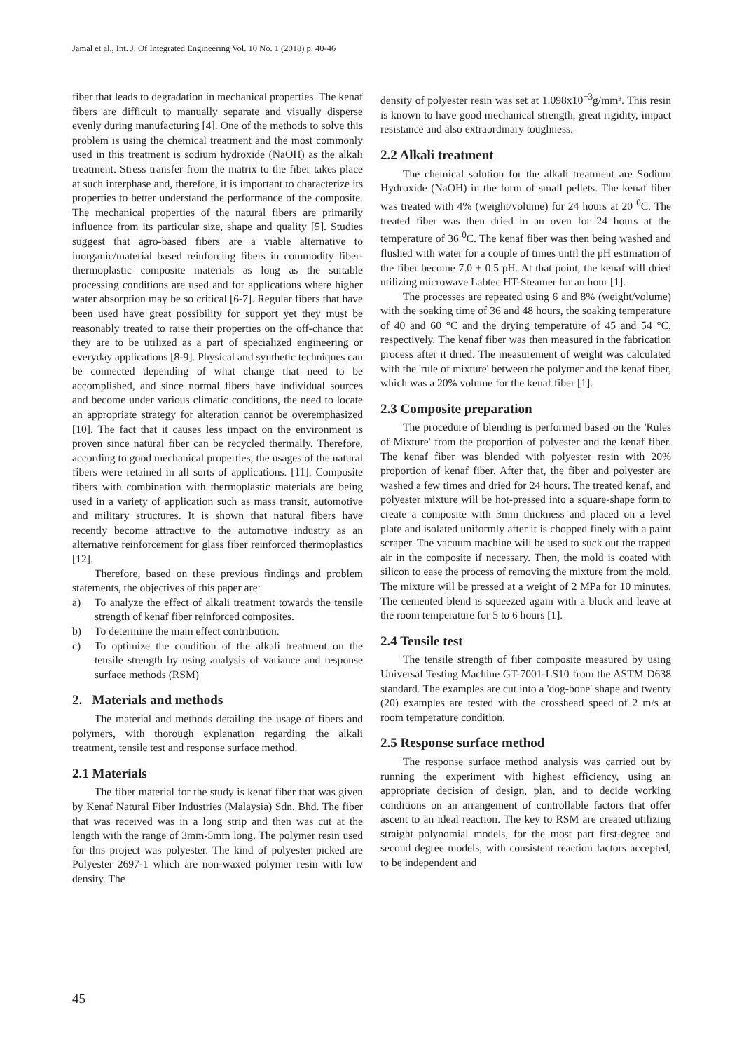Jamal et al., Int. J. Of Integrated Engineering Vol. 10 No. 1 (2018) p. 40-46
fiber that leads to degradation in mechanical properties. The kenaf fibers are difficult to manually separate and visually disperse evenly during manufacturing [4]. One of the methods to solve this problem is using the chemical treatment and the most commonly used in this treatment is sodium hydroxide (NaOH) as the alkali treatment. Stress transfer from the matrix to the fiber takes place at such interphase and, therefore, it is important to characterize its properties to better understand the performance of the composite. The mechanical properties of the natural fibers are primarily influence from its particular size, shape and quality [5]. Studies suggest that agro-based fibers are a viable alternative to inorganic/material based reinforcing fibers in commodity fiber-thermoplastic composite materials as long as the suitable processing conditions are used and for applications where higher water absorption may be so critical [6-7]. Regular fibers that have been used have great possibility for support yet they must be reasonably treated to raise their properties on the off-chance that they are to be utilized as a part of specialized engineering or everyday applications [8-9]. Physical and synthetic techniques can be connected depending of what change that need to be accomplished, and since normal fibers have individual sources and become under various climatic conditions, the need to locate an appropriate strategy for alteration cannot be overemphasized [10]. The fact that it causes less impact on the environment is proven since natural fiber can be recycled thermally. Therefore, according to good mechanical properties, the usages of the natural fibers were retained in all sorts of applications. [11]. Composite fibers with combination with thermoplastic materials are being used in a variety of application such as mass transit, automotive and military structures. It is shown that natural fibers have recently become attractive to the automotive industry as an alternative reinforcement for glass fiber reinforced thermoplastics [12].
Therefore, based on these previous findings and problem statements, the objectives of this paper are:
a) To analyze the effect of alkali treatment towards the tensile strength of kenaf fiber reinforced composites.
b) To determine the main effect contribution.
c) To optimize the condition of the alkali treatment on the tensile strength by using analysis of variance and response surface methods (RSM)
2. Materials and methods
The material and methods detailing the usage of fibers and polymers, with thorough explanation regarding the alkali treatment, tensile test and response surface method.
2.1 Materials
The fiber material for the study is kenaf fiber that was given by Kenaf Natural Fiber Industries (Malaysia) Sdn. Bhd. The fiber that was received was in a long strip and then was cut at the length with the range of 3mm-5mm long. The polymer resin used for this project was polyester. The kind of polyester picked are Polyester 2697-1 which are non-waxed polymer resin with low density. The
density of polyester resin was set at 1.098x10<sup>−3</sup>g/mm³. This resin is known to have good mechanical strength, great rigidity, impact resistance and also extraordinary toughness.
2.2 Alkali treatment
The chemical solution for the alkali treatment are Sodium Hydroxide (NaOH) in the form of small pellets. The kenaf fiber was treated with 4% (weight/volume) for 24 hours at 20 <sup>0</sup>C. The treated fiber was then dried in an oven for 24 hours at the temperature of 36 <sup>0</sup>C. The kenaf fiber was then being washed and flushed with water for a couple of times until the pH estimation of the fiber become 7.0 ± 0.5 pH. At that point, the kenaf will dried utilizing microwave Labtec HT-Steamer for an hour [1].
The processes are repeated using 6 and 8% (weight/volume) with the soaking time of 36 and 48 hours, the soaking temperature of 40 and 60 °C and the drying temperature of 45 and 54 °C, respectively. The kenaf fiber was then measured in the fabrication process after it dried. The measurement of weight was calculated with the 'rule of mixture' between the polymer and the kenaf fiber, which was a 20% volume for the kenaf fiber [1].
2.3 Composite preparation
The procedure of blending is performed based on the 'Rules of Mixture' from the proportion of polyester and the kenaf fiber. The kenaf fiber was blended with polyester resin with 20% proportion of kenaf fiber. After that, the fiber and polyester are washed a few times and dried for 24 hours. The treated kenaf, and polyester mixture will be hot-pressed into a square-shape form to create a composite with 3mm thickness and placed on a level plate and isolated uniformly after it is chopped finely with a paint scraper. The vacuum machine will be used to suck out the trapped air in the composite if necessary. Then, the mold is coated with silicon to ease the process of removing the mixture from the mold. The mixture will be pressed at a weight of 2 MPa for 10 minutes. The cemented blend is squeezed again with a block and leave at the room temperature for 5 to 6 hours [1].
2.4 Tensile test
The tensile strength of fiber composite measured by using Universal Testing Machine GT-7001-LS10 from the ASTM D638 standard. The examples are cut into a 'dog-bone' shape and twenty (20) examples are tested with the crosshead speed of 2 m/s at room temperature condition.
2.5 Response surface method
The response surface method analysis was carried out by running the experiment with highest efficiency, using an appropriate decision of design, plan, and to decide working conditions on an arrangement of controllable factors that offer ascent to an ideal reaction. The key to RSM are created utilizing straight polynomial models, for the most part first-degree and second degree models, with consistent reaction factors accepted, to be independent and
45